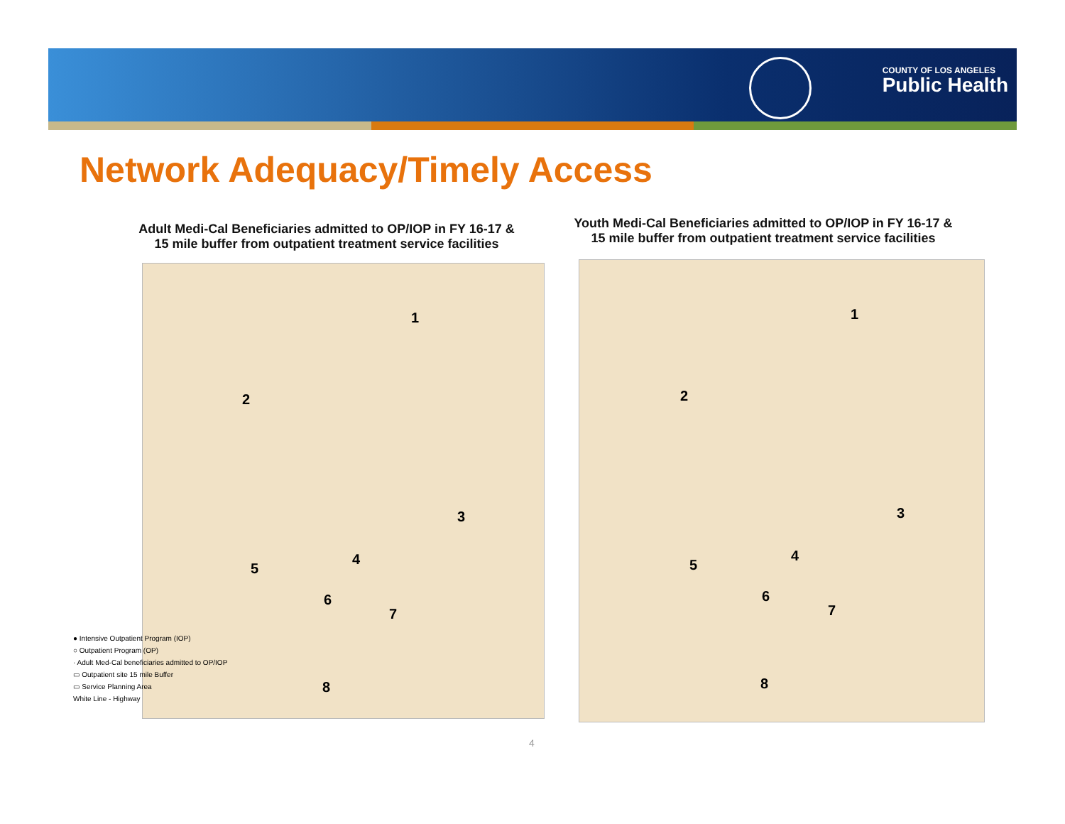COUNTY OF LOS ANGELES
Public Health
Network Adequacy/Timely Access
Adult Medi-Cal Beneficiaries admitted to OP/IOP in FY 16-17 &
15 mile buffer from outpatient treatment service facilities
Youth Medi-Cal Beneficiaries admitted to OP/IOP in FY 16-17 &
15 mile buffer from outpatient treatment service facilities
1
2
3
4
5
6
7
8
1
2
3
4
5
6
7
8
● Intensive Outpatient Program (IOP)
○ Outpatient Program (OP)
· Adult Med-Cal beneficiaries admitted to OP/IOP
▭ Outpatient site 15 mile Buffer
▭ Service Planning Area
White Line - Highway
4